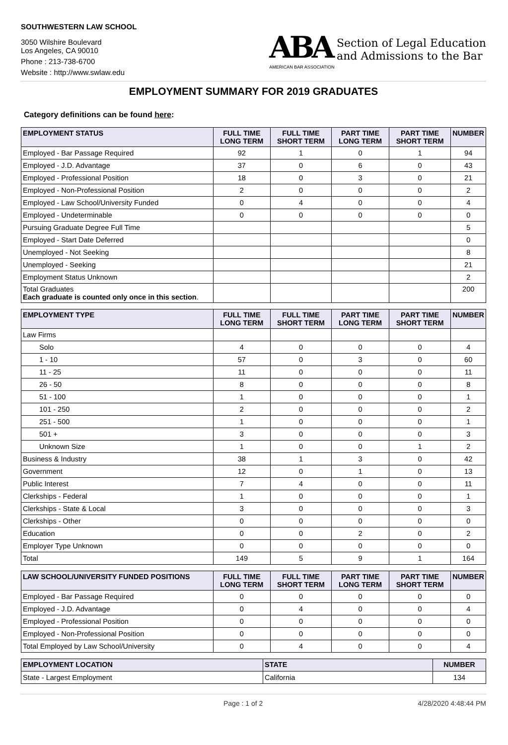SOUTHWESTERN LAW SCHOOL
3050 Wilshire Boulevard
Los Angeles, CA 90010
Phone : 213-738-6700
Website : http://www.swlaw.edu
ABA
AMERICAN BAR ASSOCIATION
Section of Legal Education
and Admissions to the Bar
EMPLOYMENT SUMMARY FOR 2019 GRADUATES
Category definitions can be found here:
| EMPLOYMENT STATUS | FULL TIME LONG TERM | FULL TIME SHORT TERM | PART TIME LONG TERM | PART TIME SHORT TERM | NUMBER |
| --- | --- | --- | --- | --- | --- |
| Employed - Bar Passage Required | 92 | 1 | 0 | 1 | 94 |
| Employed - J.D. Advantage | 37 | 0 | 6 | 0 | 43 |
| Employed - Professional Position | 18 | 0 | 3 | 0 | 21 |
| Employed - Non-Professional Position | 2 | 0 | 0 | 0 | 2 |
| Employed - Law School/University Funded | 0 | 4 | 0 | 0 | 4 |
| Employed - Undeterminable | 0 | 0 | 0 | 0 | 0 |
| Pursuing Graduate Degree Full Time | | | | | 5 |
| Employed - Start Date Deferred | | | | | 0 |
| Unemployed - Not Seeking | | | | | 8 |
| Unemployed - Seeking | | | | | 21 |
| Employment Status Unknown | | | | | 2 |
| Total Graduates Each graduate is counted only once in this section . | | | | | 200 |
| EMPLOYMENT TYPE | FULL TIME LONG TERM | FULL TIME SHORT TERM | PART TIME LONG TERM | PART TIME SHORT TERM | NUMBER |
| --- | --- | --- | --- | --- | --- |
| Law Firms | | | | | |
| Solo | 4 | 0 | 0 | 0 | 4 |
| 1 - 10 | 57 | 0 | 3 | 0 | 60 |
| 11 - 25 | 11 | 0 | 0 | 0 | 11 |
| 26 - 50 | 8 | 0 | 0 | 0 | 8 |
| 51 - 100 | 1 | 0 | 0 | 0 | 1 |
| 101 - 250 | 2 | 0 | 0 | 0 | 2 |
| 251 - 500 | 1 | 0 | 0 | 0 | 1 |
| 501 + | 3 | 0 | 0 | 0 | 3 |
| Unknown Size | 1 | 0 | 0 | 1 | 2 |
| Business & Industry | 38 | 1 | 3 | 0 | 42 |
| Government | 12 | 0 | 1 | 0 | 13 |
| Public Interest | 7 | 4 | 0 | 0 | 11 |
| Clerkships - Federal | 1 | 0 | 0 | 0 | 1 |
| Clerkships - State & Local | 3 | 0 | 0 | 0 | 3 |
| Clerkships - Other | 0 | 0 | 0 | 0 | 0 |
| Education | 0 | 0 | 2 | 0 | 2 |
| Employer Type Unknown | 0 | 0 | 0 | 0 | 0 |
| Total | 149 | 5 | 9 | 1 | 164 |
| LAW SCHOOL/UNIVERSITY FUNDED POSITIONS | FULL TIME LONG TERM | FULL TIME SHORT TERM | PART TIME LONG TERM | PART TIME SHORT TERM | NUMBER |
| --- | --- | --- | --- | --- | --- |
| Employed - Bar Passage Required | 0 | 0 | 0 | 0 | 0 |
| Employed - J.D. Advantage | 0 | 4 | 0 | 0 | 4 |
| Employed - Professional Position | 0 | 0 | 0 | 0 | 0 |
| Employed - Non-Professional Position | 0 | 0 | 0 | 0 | 0 |
| Total Employed by Law School/University | 0 | 4 | 0 | 0 | 4 |
| EMPLOYMENT LOCATION | STATE | NUMBER |
| --- | --- | --- |
| State - Largest Employment | California | 134 |
Page : 1 of 2 4/28/2020 4:48:44 PM